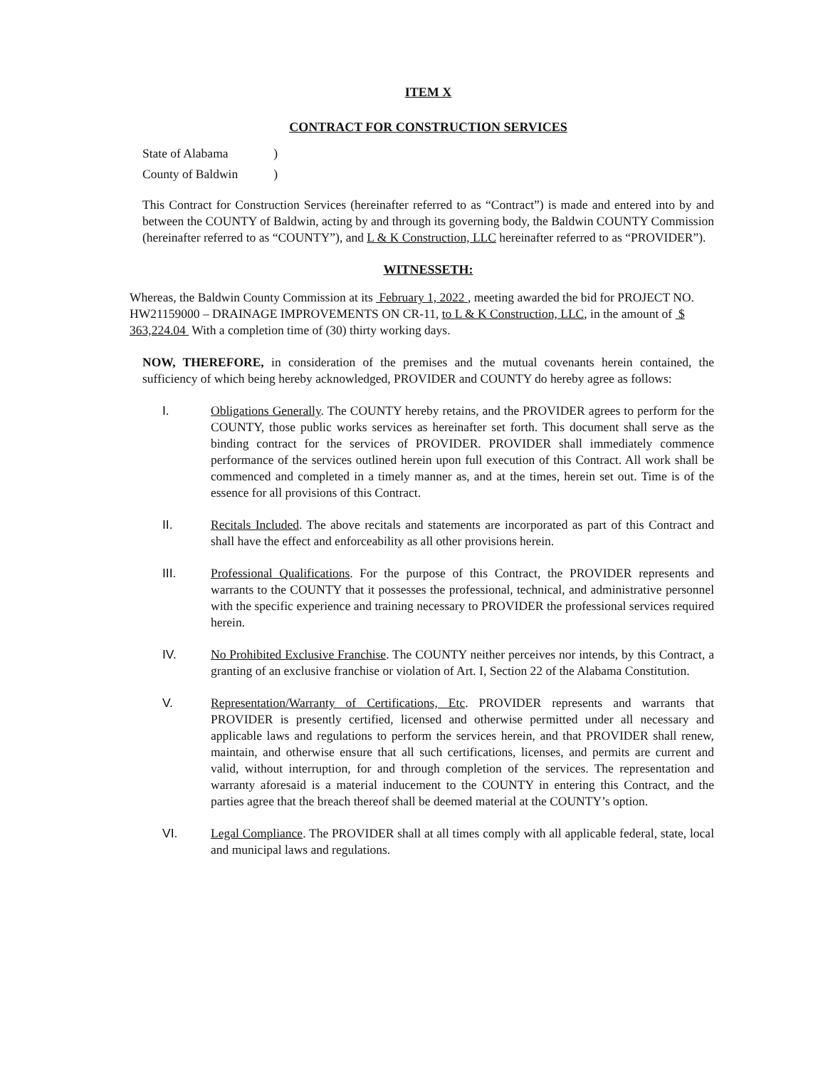ITEM X
CONTRACT FOR CONSTRUCTION SERVICES
| State of Alabama | ) |
| County of Baldwin | ) |
This Contract for Construction Services (hereinafter referred to as “Contract”) is made and entered into by and between the COUNTY of Baldwin, acting by and through its governing body, the Baldwin COUNTY Commission (hereinafter referred to as “COUNTY”), and L & K Construction, LLC hereinafter referred to as “PROVIDER”).
WITNESSETH:
Whereas, the Baldwin County Commission at its February 1, 2022 , meeting awarded the bid for PROJECT NO. HW21159000 – DRAINAGE IMPROVEMENTS ON CR-11, to L & K Construction, LLC, in the amount of $ 363,224.04 With a completion time of (30) thirty working days.
NOW, THEREFORE, in consideration of the premises and the mutual covenants herein contained, the sufficiency of which being hereby acknowledged, PROVIDER and COUNTY do hereby agree as follows:
I. Obligations Generally. The COUNTY hereby retains, and the PROVIDER agrees to perform for the COUNTY, those public works services as hereinafter set forth. This document shall serve as the binding contract for the services of PROVIDER. PROVIDER shall immediately commence performance of the services outlined herein upon full execution of this Contract. All work shall be commenced and completed in a timely manner as, and at the times, herein set out. Time is of the essence for all provisions of this Contract.
II. Recitals Included. The above recitals and statements are incorporated as part of this Contract and shall have the effect and enforceability as all other provisions herein.
III. Professional Qualifications. For the purpose of this Contract, the PROVIDER represents and warrants to the COUNTY that it possesses the professional, technical, and administrative personnel with the specific experience and training necessary to PROVIDER the professional services required herein.
IV. No Prohibited Exclusive Franchise. The COUNTY neither perceives nor intends, by this Contract, a granting of an exclusive franchise or violation of Art. I, Section 22 of the Alabama Constitution.
V. Representation/Warranty of Certifications, Etc. PROVIDER represents and warrants that PROVIDER is presently certified, licensed and otherwise permitted under all necessary and applicable laws and regulations to perform the services herein, and that PROVIDER shall renew, maintain, and otherwise ensure that all such certifications, licenses, and permits are current and valid, without interruption, for and through completion of the services. The representation and warranty aforesaid is a material inducement to the COUNTY in entering this Contract, and the parties agree that the breach thereof shall be deemed material at the COUNTY’s option.
VI. Legal Compliance. The PROVIDER shall at all times comply with all applicable federal, state, local and municipal laws and regulations.